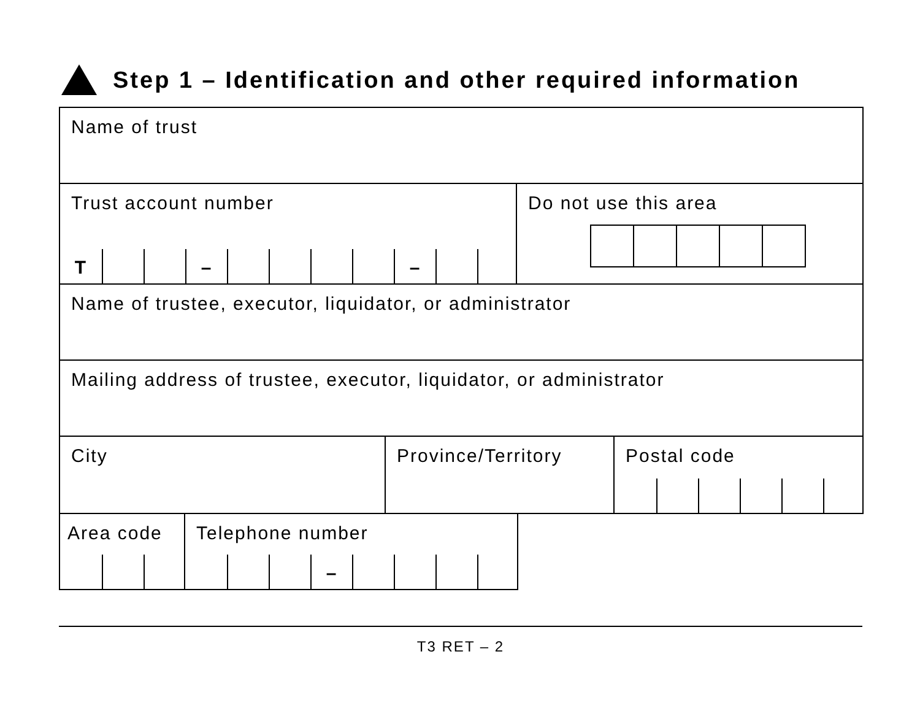Step 1 – Identification and other required information
Name of trust
Trust account number
T – –
Do not use this area
Name of trustee, executor, liquidator, or administrator
Mailing address of trustee, executor, liquidator, or administrator
City Province/Territory Postal code
Area code
Telephone number
–
T3 RET – 2